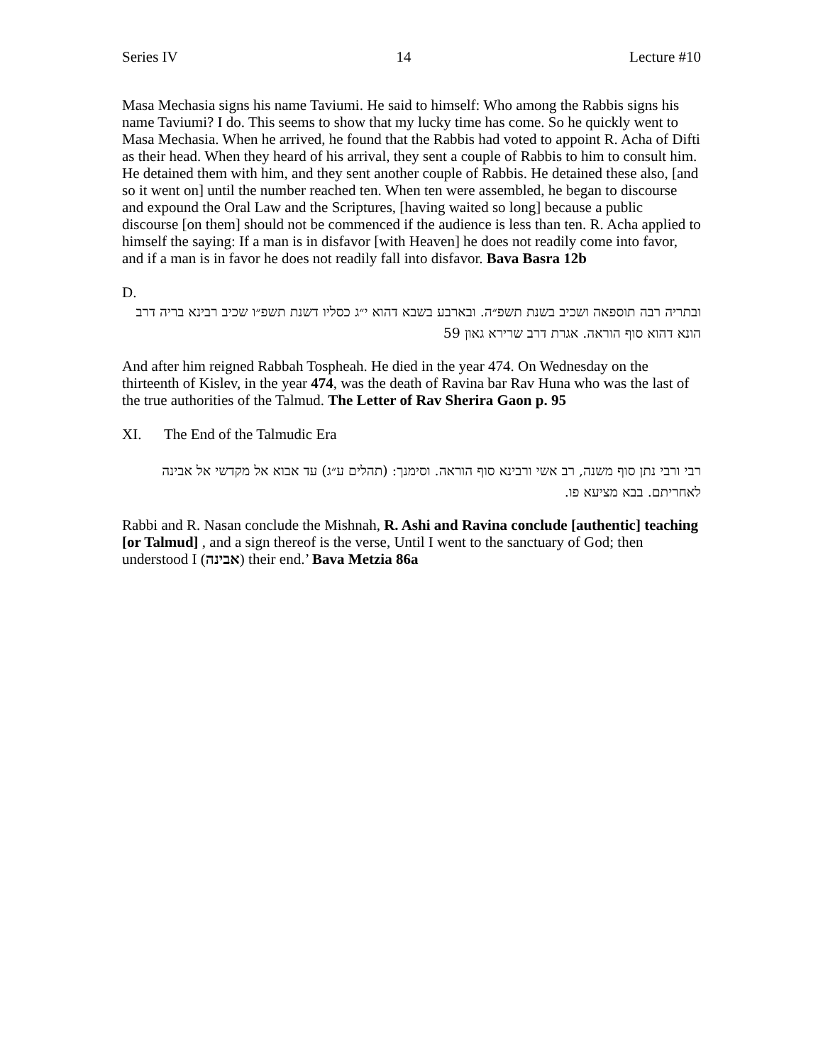Series IV 14 Lecture #10
Masa Mechasia signs his name Taviumi. He said to himself: Who among the Rabbis signs his name Taviumi? I do. This seems to show that my lucky time has come. So he quickly went to Masa Mechasia. When he arrived, he found that the Rabbis had voted to appoint R. Acha of Difti as their head. When they heard of his arrival, they sent a couple of Rabbis to him to consult him. He detained them with him, and they sent another couple of Rabbis. He detained these also, [and so it went on] until the number reached ten. When ten were assembled, he began to discourse and expound the Oral Law and the Scriptures, [having waited so long] because a public discourse [on them] should not be commenced if the audience is less than ten. R. Acha applied to himself the saying: If a man is in disfavor [with Heaven] he does not readily come into favor, and if a man is in favor he does not readily fall into disfavor. Bava Basra 12b
D.
ובתריה רבה תוספאה ושכיב בשנת תשפ״ה. ובארבע בשבא דהוא י״ג כסליו דשנת תשפ״ו שכיב רבינא בריה דרב הונא דהוא סוף הוראה. אגרת דרב שרירא גאון 59
And after him reigned Rabbah Tospheah. He died in the year 474. On Wednesday on the thirteenth of Kislev, in the year 474, was the death of Ravina bar Rav Huna who was the last of the true authorities of the Talmud. The Letter of Rav Sherira Gaon p. 95
XI. The End of the Talmudic Era
רבי ורבי נתן סוף משנה, רב אשי ורבינא סוף הוראה. וסימנך: (תהלים ע״ג) עד אבוא אל מקדשי אל אבינה לאחריתם. בבא מציעא פו.
Rabbi and R. Nasan conclude the Mishnah, R. Ashi and Ravina conclude [authentic] teaching [or Talmud] , and a sign thereof is the verse, Until I went to the sanctuary of God; then understood I (אבינה) their end.’ Bava Metzia 86a